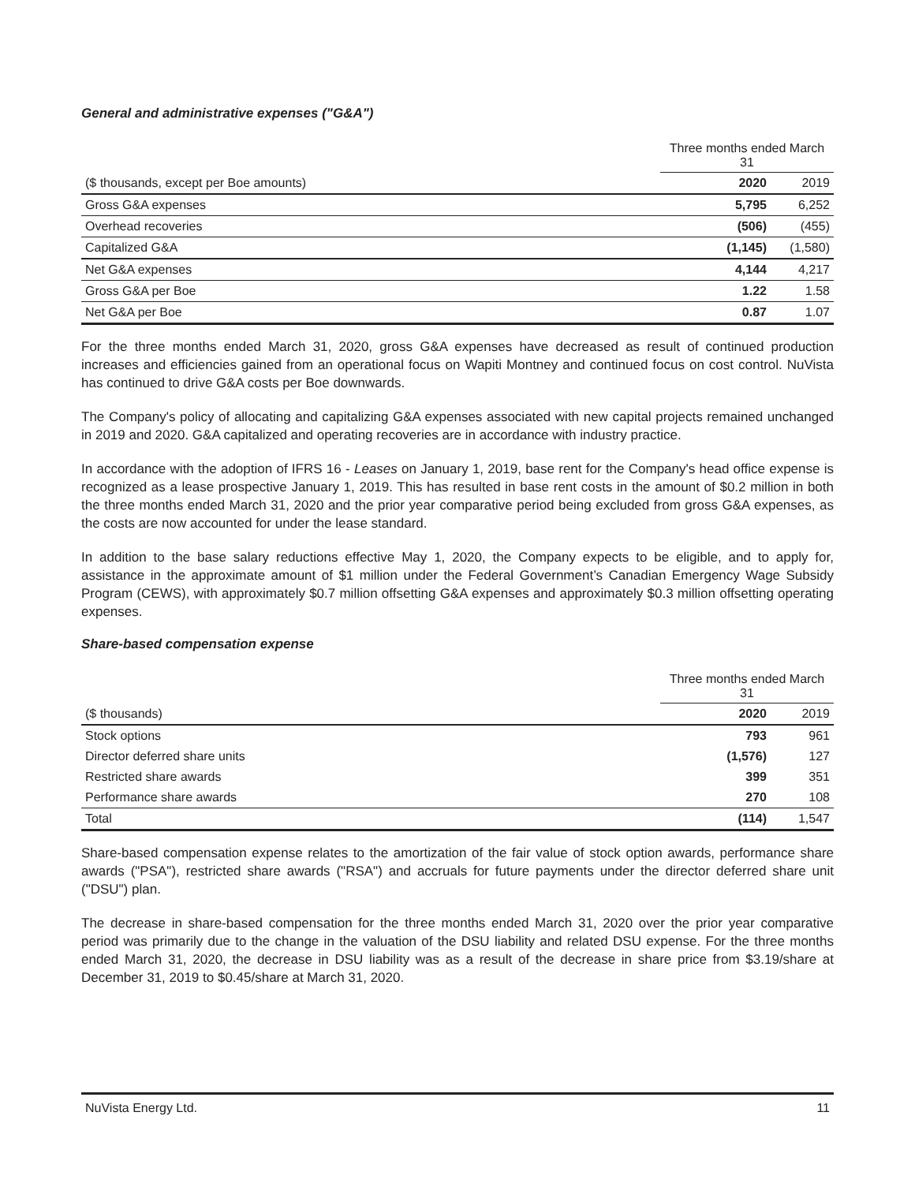General and administrative expenses ("G&A")
| | Three months ended March 31 | |
| ($ thousands, except per Boe amounts) | 2020 | 2019 |
| Gross G&A expenses | 5,795 | 6,252 |
| Overhead recoveries | (506) | (455) |
| Capitalized G&A | (1,145) | (1,580) |
| Net G&A expenses | 4,144 | 4,217 |
| Gross G&A per Boe | 1.22 | 1.58 |
| Net G&A per Boe | 0.87 | 1.07 |
For the three months ended March 31, 2020, gross G&A expenses have decreased as result of continued production increases and efficiencies gained from an operational focus on Wapiti Montney and continued focus on cost control. NuVista has continued to drive G&A costs per Boe downwards.
The Company's policy of allocating and capitalizing G&A expenses associated with new capital projects remained unchanged in 2019 and 2020. G&A capitalized and operating recoveries are in accordance with industry practice.
In accordance with the adoption of IFRS 16 - Leases on January 1, 2019, base rent for the Company's head office expense is recognized as a lease prospective January 1, 2019. This has resulted in base rent costs in the amount of $0.2 million in both the three months ended March 31, 2020 and the prior year comparative period being excluded from gross G&A expenses, as the costs are now accounted for under the lease standard.
In addition to the base salary reductions effective May 1, 2020, the Company expects to be eligible, and to apply for, assistance in the approximate amount of $1 million under the Federal Government’s Canadian Emergency Wage Subsidy Program (CEWS), with approximately $0.7 million offsetting G&A expenses and approximately $0.3 million offsetting operating expenses.
Share-based compensation expense
| | Three months ended March 31 | |
| ($ thousands) | 2020 | 2019 |
| Stock options | 793 | 961 |
| Director deferred share units | (1,576) | 127 |
| Restricted share awards | 399 | 351 |
| Performance share awards | 270 | 108 |
| Total | (114) | 1,547 |
Share-based compensation expense relates to the amortization of the fair value of stock option awards, performance share awards ("PSA"), restricted share awards ("RSA") and accruals for future payments under the director deferred share unit ("DSU") plan.
The decrease in share-based compensation for the three months ended March 31, 2020 over the prior year comparative period was primarily due to the change in the valuation of the DSU liability and related DSU expense. For the three months ended March 31, 2020, the decrease in DSU liability was as a result of the decrease in share price from $3.19/share at December 31, 2019 to $0.45/share at March 31, 2020.
NuVista Energy Ltd. 11